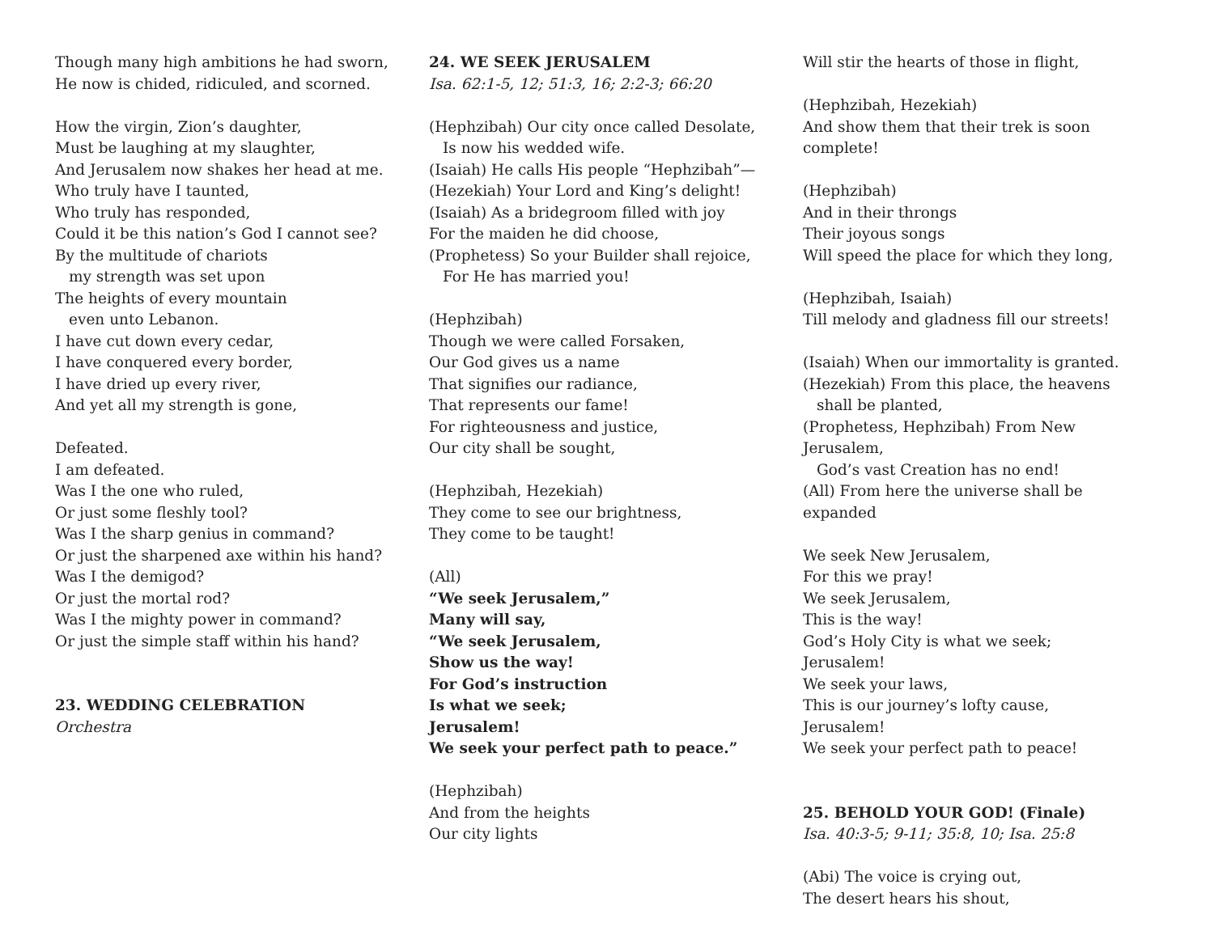Though many high ambitions he had sworn,
He now is chided, ridiculed, and scorned.
How the virgin, Zion’s daughter,
Must be laughing at my slaughter,
And Jerusalem now shakes her head at me.
Who truly have I taunted,
Who truly has responded,
Could it be this nation’s God I cannot see?
By the multitude of chariots
my strength was set upon
The heights of every mountain
even unto Lebanon.
I have cut down every cedar,
I have conquered every border,
I have dried up every river,
And yet all my strength is gone,
Defeated.
I am defeated.
Was I the one who ruled,
Or just some fleshly tool?
Was I the sharp genius in command?
Or just the sharpened axe within his hand?
Was I the demigod?
Or just the mortal rod?
Was I the mighty power in command?
Or just the simple staff within his hand?
23. WEDDING CELEBRATION
Orchestra
24. WE SEEK JERUSALEM
Isa. 62:1-5, 12; 51:3, 16; 2:2-3; 66:20
(Hephzibah) Our city once called Desolate,
Is now his wedded wife.
(Isaiah) He calls His people “Hephzibah”—
(Hezekiah) Your Lord and King’s delight!
(Isaiah) As a bridegroom filled with joy
For the maiden he did choose,
(Prophetess) So your Builder shall rejoice,
For He has married you!
(Hephzibah)
Though we were called Forsaken,
Our God gives us a name
That signifies our radiance,
That represents our fame!
For righteousness and justice,
Our city shall be sought,
(Hephzibah, Hezekiah)
They come to see our brightness,
They come to be taught!
(All)
“We seek Jerusalem,”
Many will say,
“We seek Jerusalem,
Show us the way!
For God’s instruction
Is what we seek;
Jerusalem!
We seek your perfect path to peace.”
(Hephzibah)
And from the heights
Our city lights
Will stir the hearts of those in flight,
(Hephzibah, Hezekiah)
And show them that their trek is soon complete!
(Hephzibah)
And in their throngs
Their joyous songs
Will speed the place for which they long,
(Hephzibah, Isaiah)
Till melody and gladness fill our streets!
(Isaiah) When our immortality is granted.
(Hezekiah) From this place, the heavens
shall be planted,
(Prophetess, Hephzibah) From New Jerusalem,
God’s vast Creation has no end!
(All) From here the universe shall be expanded
We seek New Jerusalem,
For this we pray!
We seek Jerusalem,
This is the way!
God’s Holy City is what we seek;
Jerusalem!
We seek your laws,
This is our journey’s lofty cause,
Jerusalem!
We seek your perfect path to peace!
25. BEHOLD YOUR GOD! (Finale)
Isa. 40:3-5; 9-11; 35:8, 10; Isa. 25:8
(Abi) The voice is crying out,
The desert hears his shout,